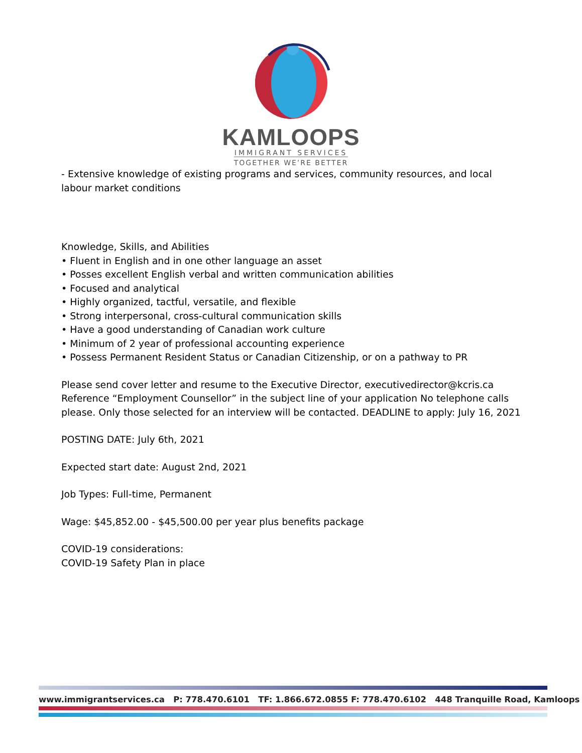KAMLOOPS
IMMIGRANT SERVICES
TOGETHER WE’RE BETTER
- Extensive knowledge of existing programs and services, community resources, and local labour market conditions
Knowledge, Skills, and Abilities
• Fluent in English and in one other language an asset
• Posses excellent English verbal and written communication abilities
• Focused and analytical
• Highly organized, tactful, versatile, and flexible
• Strong interpersonal, cross-cultural communication skills
• Have a good understanding of Canadian work culture
• Minimum of 2 year of professional accounting experience
• Possess Permanent Resident Status or Canadian Citizenship, or on a pathway to PR
Please send cover letter and resume to the Executive Director, executivedirector@kcris.ca Reference “Employment Counsellor” in the subject line of your application No telephone calls please. Only those selected for an interview will be contacted. DEADLINE to apply: July 16, 2021
POSTING DATE: July 6th, 2021
Expected start date: August 2nd, 2021
Job Types: Full-time, Permanent
Wage: $45,852.00 - $45,500.00 per year plus benefits package
COVID-19 considerations:
COVID-19 Safety Plan in place
www.immigrantservices.ca P: 778.470.6101 TF: 1.866.672.0855 F: 778.470.6102 448 Tranquille Road, Kamloops